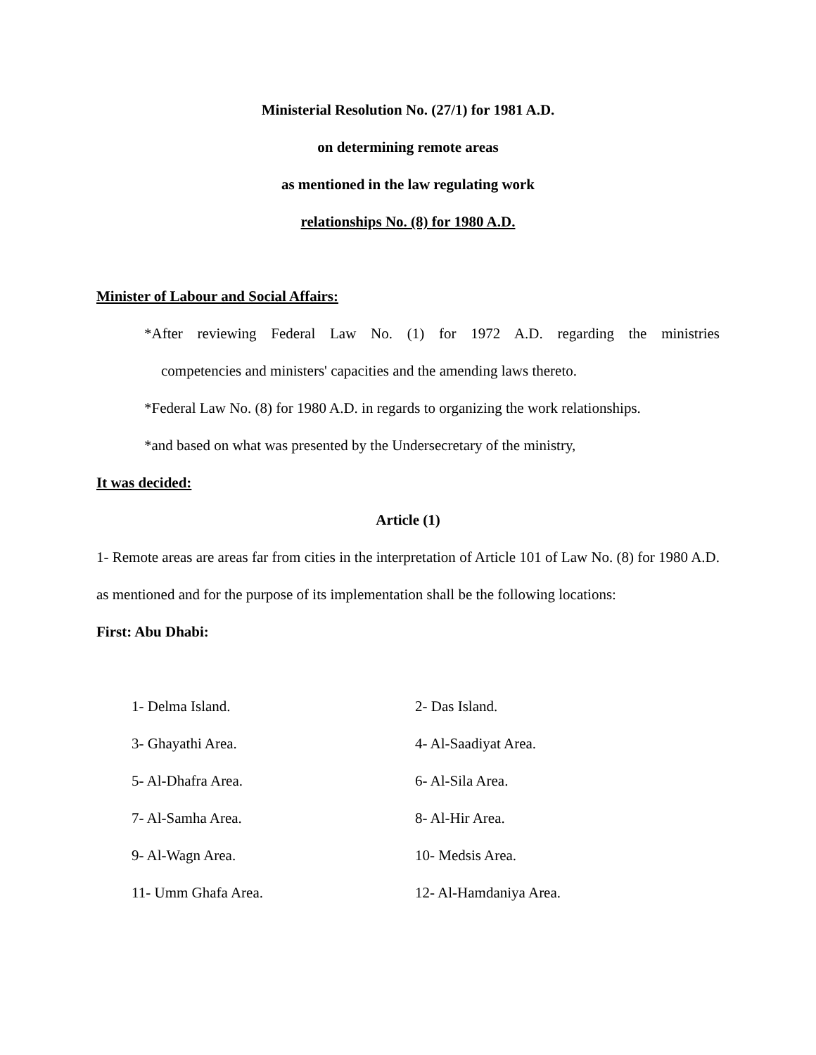Ministerial Resolution No. (27/1) for 1981 A.D.
on determining remote areas
as mentioned in the law regulating work
relationships No. (8) for 1980 A.D.
Minister of Labour and Social Affairs:
*After reviewing Federal Law No. (1) for 1972 A.D. regarding the ministries
competencies and ministers' capacities and the amending laws thereto.
*Federal Law No. (8) for 1980 A.D. in regards to organizing the work relationships.
*and based on what was presented by the Undersecretary of the ministry,
It was decided:
Article (1)
1- Remote areas are areas far from cities in the interpretation of Article 101 of Law No. (8) for 1980 A.D. as mentioned and for the purpose of its implementation shall be the following locations:
First: Abu Dhabi:
1- Delma Island.
2- Das Island.
3- Ghayathi Area.
4- Al-Saadiyat Area.
5- Al-Dhafra Area.
6- Al-Sila Area.
7- Al-Samha Area.
8- Al-Hir Area.
9- Al-Wagn Area.
10- Medsis Area.
11- Umm Ghafa Area.
12- Al-Hamdaniya Area.